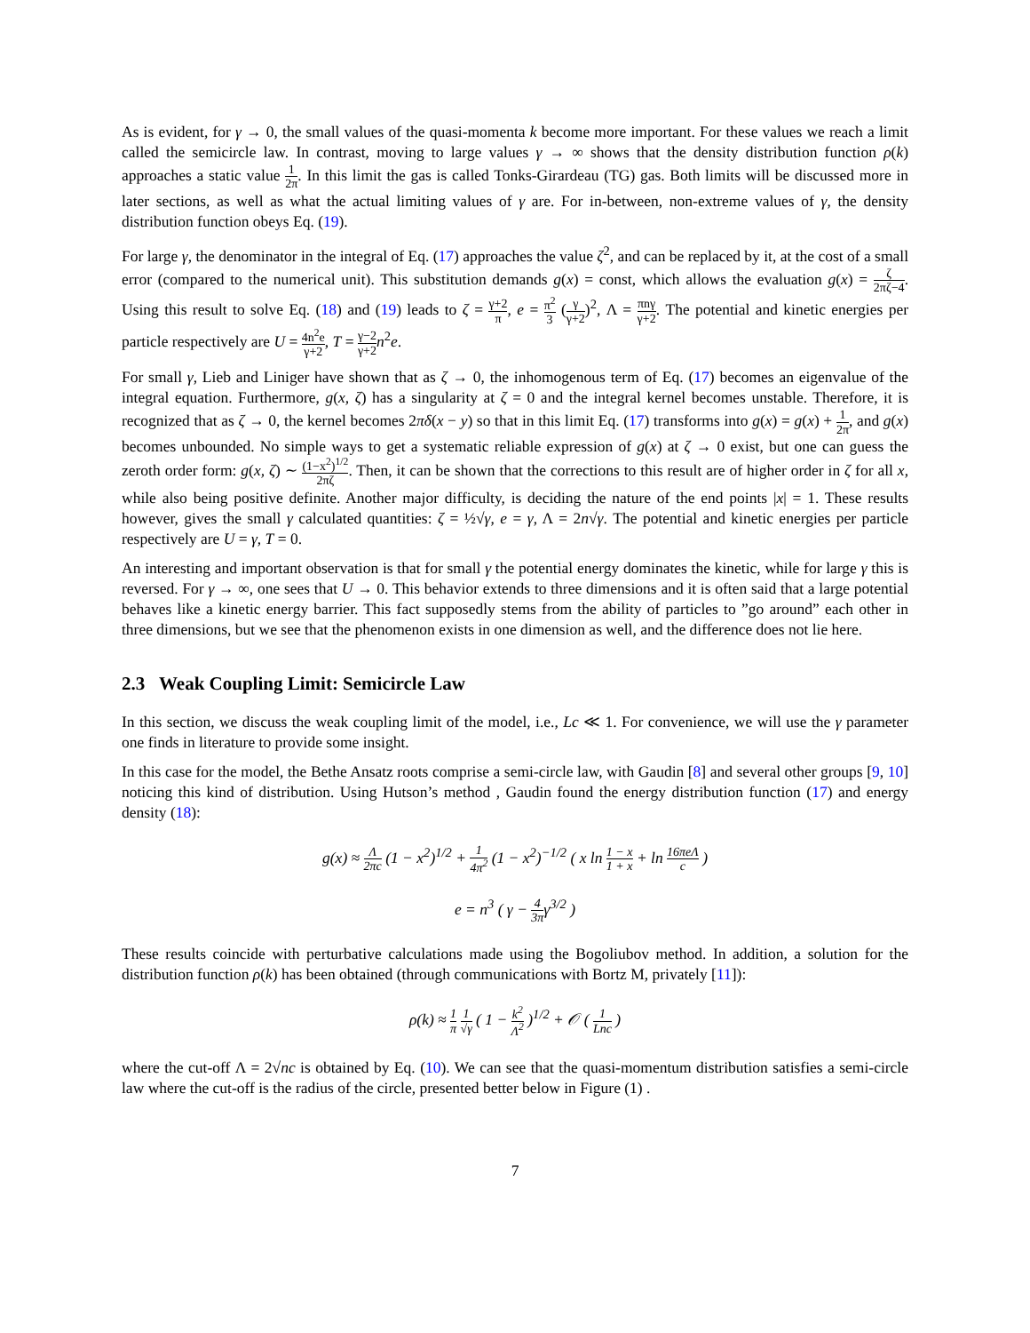As is evident, for γ → 0, the small values of the quasi-momenta k become more important. For these values we reach a limit called the semicircle law. In contrast, moving to large values γ → ∞ shows that the density distribution function ρ(k) approaches a static value 1 2π. In this limit the gas is called Tonks-Girardeau (TG) gas. Both limits will be discussed more in later sections, as well as what the actual limiting values of γ are. For in-between, non-extreme values of γ, the density distribution function obeys Eq. (19).
For large γ, the denominator in the integral of Eq. (17) approaches the value ζ<sup>2</sup>, and can be replaced by it, at the cost of a small error (compared to the numerical unit). This substitution demands g(x) = const, which allows the evaluation g(x) = ζ 2πζ−4. Using this result to solve Eq. (18) and (19) leads to ζ = γ+2 π, e = π<sup>2</sup> 3 (γ γ+2)<sup>2</sup>, Λ = πnγ γ+2. The potential and kinetic energies per particle respectively are U = 4n<sup>2</sup>e γ+2, T = γ−2 γ+2 n<sup>2</sup>e.
For small γ, Lieb and Liniger have shown that as ζ → 0, the inhomogenous term of Eq. (17) becomes an eigenvalue of the integral equation. Furthermore, g(x, ζ) has a singularity at ζ = 0 and the integral kernel becomes unstable. Therefore, it is recognized that as ζ → 0, the kernel becomes 2πδ(x − y) so that in this limit Eq. (17) transforms into g(x) = g(x) + 1 2π, and g(x) becomes unbounded. No simple ways to get a systematic reliable expression of g(x) at ζ → 0 exist, but one can guess the zeroth order form: g(x, ζ) ∼ (1−x<sup>2</sup>)<sup>1/2</sup> 2πζ. Then, it can be shown that the corrections to this result are of higher order in ζ for all x, while also being positive definite. Another major difficulty, is deciding the nature of the end points |x| = 1. These results however, gives the small γ calculated quantities: ζ = ½√γ, e = γ, Λ = 2n√γ. The potential and kinetic energies per particle respectively are U = γ, T = 0.
An interesting and important observation is that for small γ the potential energy dominates the kinetic, while for large γ this is reversed. For γ → ∞, one sees that U → 0. This behavior extends to three dimensions and it is often said that a large potential behaves like a kinetic energy barrier. This fact supposedly stems from the ability of particles to ”go around” each other in three dimensions, but we see that the phenomenon exists in one dimension as well, and the difference does not lie here.
2.3 Weak Coupling Limit: Semicircle Law
In this section, we discuss the weak coupling limit of the model, i.e., Lc ≪ 1. For convenience, we will use the γ parameter one finds in literature to provide some insight.
In this case for the model, the Bethe Ansatz roots comprise a semi-circle law, with Gaudin [8] and several other groups [9, 10] noticing this kind of distribution. Using Hutson’s method , Gaudin found the energy distribution function (17) and energy density (18):
g(x) ≈ Λ 2πc (1 − x<sup>2</sup>)<sup>1/2</sup> + 1 4π<sup>2</sup> (1 − x<sup>2</sup>)<sup>−1/2</sup> ( x ln 1 − x 1 + x + ln 16πeΛ c )
e = n<sup>3</sup> ( γ − 4 3πγ<sup>3/2</sup> )
These results coincide with perturbative calculations made using the Bogoliubov method. In addition, a solution for the distribution function ρ(k) has been obtained (through communications with Bortz M, privately [11]):
ρ(k) ≈ 1 π 1 √γ ( 1 − k<sup>2</sup> Λ<sup>2</sup> )<sup>1/2</sup> + 𝒪 ( 1 Lnc )
where the cut-off Λ = 2√nc is obtained by Eq. (10). We can see that the quasi-momentum distribution satisfies a semi-circle law where the cut-off is the radius of the circle, presented better below in Figure (1) .
7